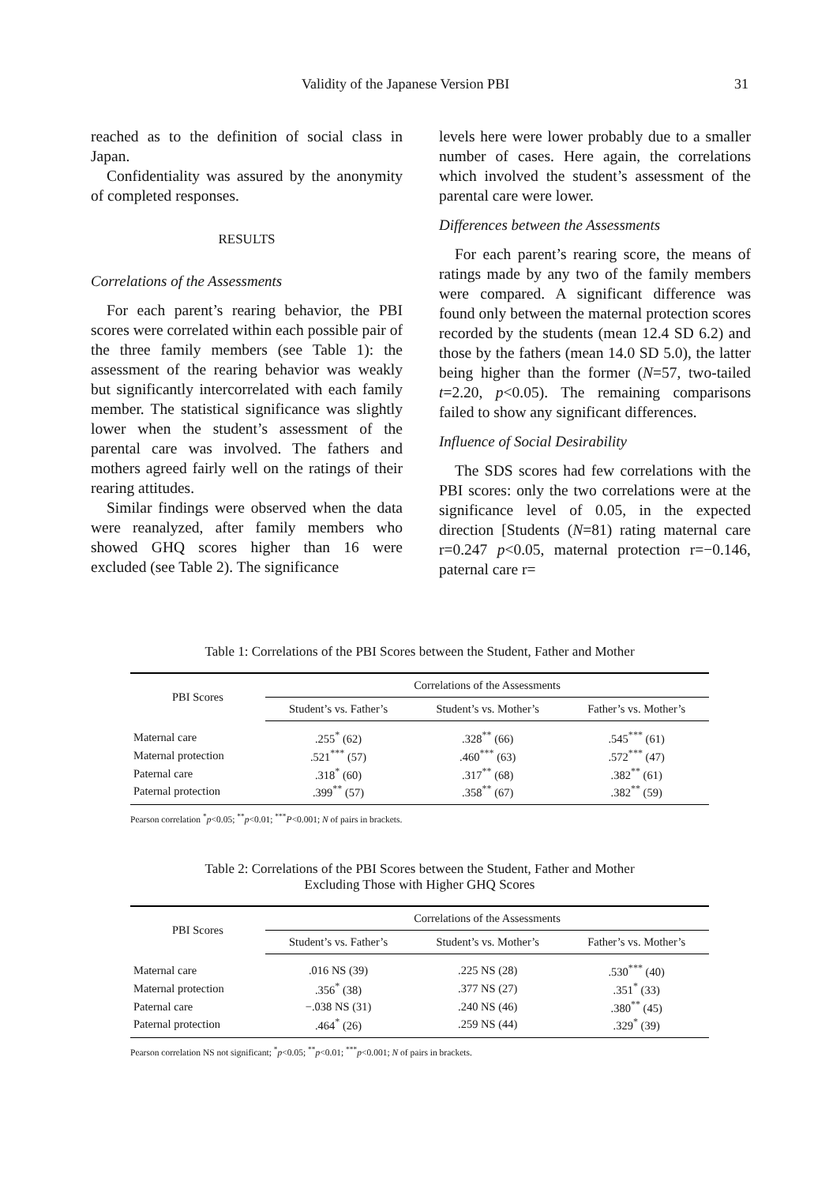Validity of the Japanese Version PBI 31
reached as to the definition of social class in Japan.
Confidentiality was assured by the anonymity of completed responses.
RESULTS
Correlations of the Assessments
For each parent’s rearing behavior, the PBI scores were correlated within each possible pair of the three family members (see Table 1): the assessment of the rearing behavior was weakly but significantly intercorrelated with each family member. The statistical significance was slightly lower when the student’s assessment of the parental care was involved. The fathers and mothers agreed fairly well on the ratings of their rearing attitudes.
Similar findings were observed when the data were reanalyzed, after family members who showed GHQ scores higher than 16 were excluded (see Table 2). The significance
levels here were lower probably due to a smaller number of cases. Here again, the correlations which involved the student’s assessment of the parental care were lower.
Differences between the Assessments
For each parent’s rearing score, the means of ratings made by any two of the family members were compared. A significant difference was found only between the maternal protection scores recorded by the students (mean 12.4 SD 6.2) and those by the fathers (mean 14.0 SD 5.0), the latter being higher than the former (N=57, two-tailed t=2.20, p<0.05). The remaining comparisons failed to show any significant differences.
Influence of Social Desirability
The SDS scores had few correlations with the PBI scores: only the two correlations were at the significance level of 0.05, in the expected direction [Students (N=81) rating maternal care r=0.247 p<0.05, maternal protection r=−0.146, paternal care r=
Table 1: Correlations of the PBI Scores between the Student, Father and Mother
| PBI Scores | Correlations of the Assessments | | |
| --- | --- | --- | --- |
| | Student’s vs. Father’s | Student’s vs. Mother’s | Father’s vs. Mother’s |
| Maternal care | .255<sup>*</sup> (62) | .328<sup>**</sup> (66) | .545<sup>***</sup> (61) |
| Maternal protection | .521<sup>***</sup> (57) | .460<sup>***</sup> (63) | .572<sup>***</sup> (47) |
| Paternal care | .318<sup>*</sup> (60) | .317<sup>**</sup> (68) | .382<sup>**</sup> (61) |
| Paternal protection | .399<sup>**</sup> (57) | .358<sup>**</sup> (67) | .382<sup>**</sup> (59) |
Pearson correlation <sup>*</sup>p<0.05; <sup>**</sup>p<0.01; <sup>***</sup>P<0.001; N of pairs in brackets.
Table 2: Correlations of the PBI Scores between the Student, Father and Mother
Excluding Those with Higher GHQ Scores
| PBI Scores | Correlations of the Assessments | | |
| --- | --- | --- | --- |
| | Student’s vs. Father’s | Student’s vs. Mother’s | Father’s vs. Mother’s |
| Maternal care | .016 NS (39) | .225 NS (28) | .530<sup>***</sup> (40) |
| Maternal protection | .356<sup>*</sup> (38) | .377 NS (27) | .351<sup>*</sup> (33) |
| Paternal care | −.038 NS (31) | .240 NS (46) | .380<sup>**</sup> (45) |
| Paternal protection | .464<sup>*</sup> (26) | .259 NS (44) | .329<sup>*</sup> (39) |
Pearson correlation NS not significant; <sup>*</sup>p<0.05; <sup>**</sup>p<0.01; <sup>***</sup>p<0.001; N of pairs in brackets.